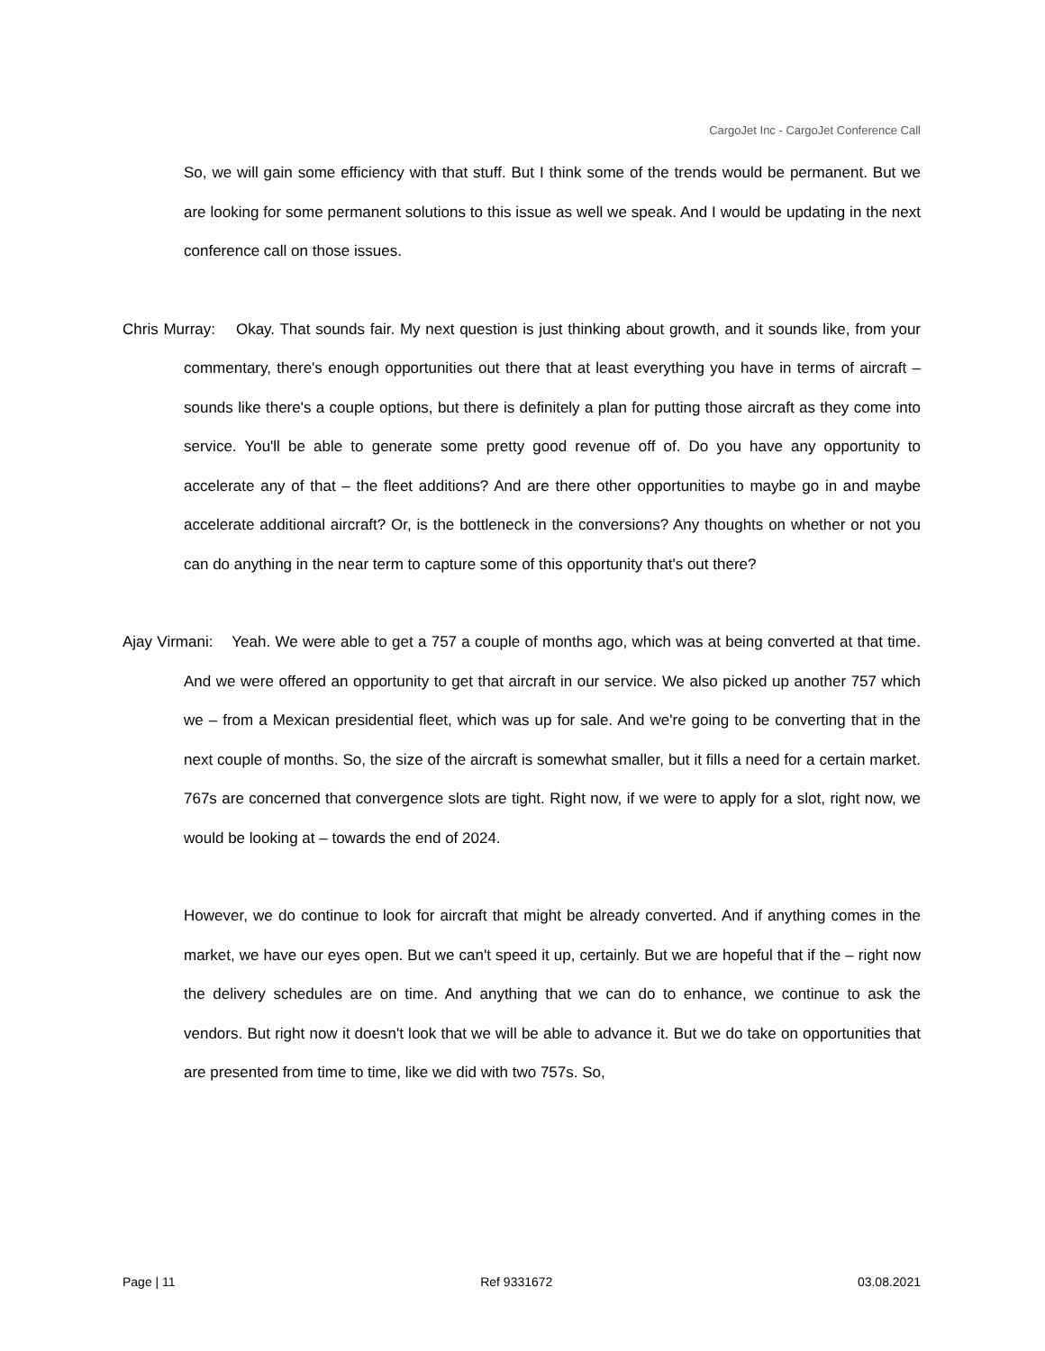CargoJet Inc - CargoJet Conference Call
So, we will gain some efficiency with that stuff. But I think some of the trends would be permanent. But we are looking for some permanent solutions to this issue as well we speak. And I would be updating in the next conference call on those issues.
Chris Murray: Okay. That sounds fair. My next question is just thinking about growth, and it sounds like, from your commentary, there's enough opportunities out there that at least everything you have in terms of aircraft – sounds like there's a couple options, but there is definitely a plan for putting those aircraft as they come into service. You'll be able to generate some pretty good revenue off of. Do you have any opportunity to accelerate any of that – the fleet additions? And are there other opportunities to maybe go in and maybe accelerate additional aircraft? Or, is the bottleneck in the conversions? Any thoughts on whether or not you can do anything in the near term to capture some of this opportunity that's out there?
Ajay Virmani: Yeah. We were able to get a 757 a couple of months ago, which was at being converted at that time. And we were offered an opportunity to get that aircraft in our service. We also picked up another 757 which we – from a Mexican presidential fleet, which was up for sale. And we're going to be converting that in the next couple of months. So, the size of the aircraft is somewhat smaller, but it fills a need for a certain market. 767s are concerned that convergence slots are tight. Right now, if we were to apply for a slot, right now, we would be looking at – towards the end of 2024.
However, we do continue to look for aircraft that might be already converted. And if anything comes in the market, we have our eyes open. But we can't speed it up, certainly. But we are hopeful that if the – right now the delivery schedules are on time. And anything that we can do to enhance, we continue to ask the vendors. But right now it doesn't look that we will be able to advance it. But we do take on opportunities that are presented from time to time, like we did with two 757s. So,
Page | 11 Ref 9331672 03.08.2021